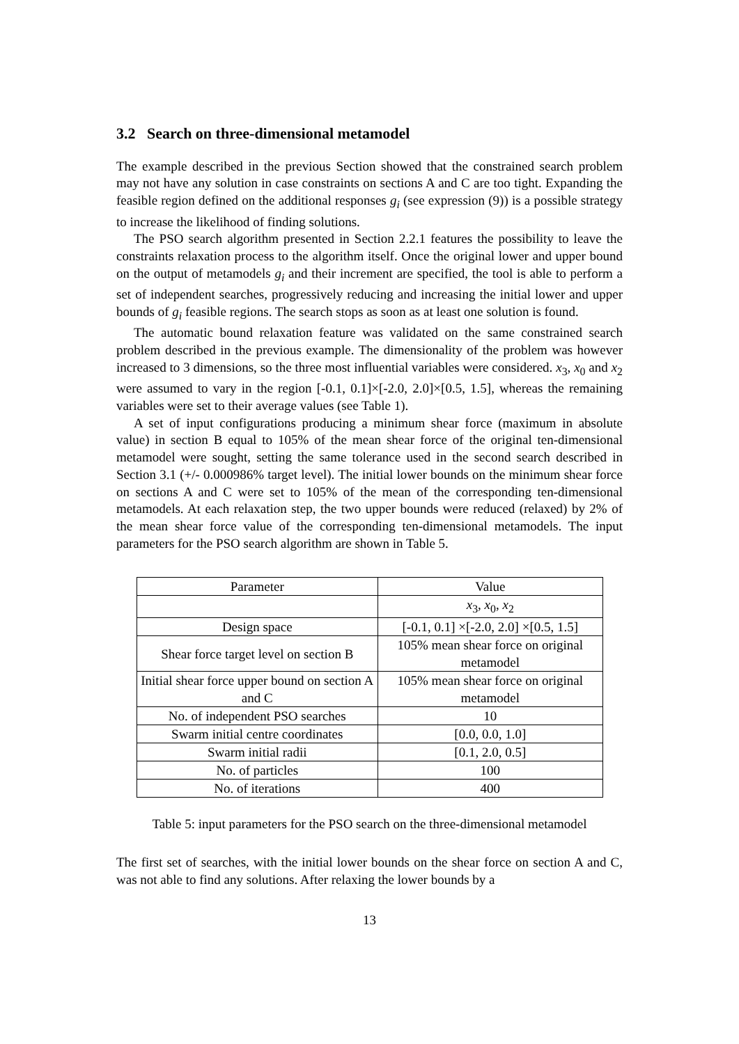3.2 Search on three-dimensional metamodel
The example described in the previous Section showed that the constrained search problem may not have any solution in case constraints on sections A and C are too tight. Expanding the feasible region defined on the additional responses g<sub>i</sub> (see expression (9)) is a possible strategy to increase the likelihood of finding solutions.
The PSO search algorithm presented in Section 2.2.1 features the possibility to leave the constraints relaxation process to the algorithm itself. Once the original lower and upper bound on the output of metamodels g<sub>i</sub> and their increment are specified, the tool is able to perform a set of independent searches, progressively reducing and increasing the initial lower and upper bounds of g<sub>i</sub> feasible regions. The search stops as soon as at least one solution is found.
The automatic bound relaxation feature was validated on the same constrained search problem described in the previous example. The dimensionality of the problem was however increased to 3 dimensions, so the three most influential variables were considered. x<sub>3</sub>, x<sub>0</sub> and x<sub>2</sub> were assumed to vary in the region [-0.1, 0.1]×[-2.0, 2.0]×[0.5, 1.5], whereas the remaining variables were set to their average values (see Table 1).
A set of input configurations producing a minimum shear force (maximum in absolute value) in section B equal to 105% of the mean shear force of the original ten-dimensional metamodel were sought, setting the same tolerance used in the second search described in Section 3.1 (+/- 0.000986% target level). The initial lower bounds on the minimum shear force on sections A and C were set to 105% of the mean of the corresponding ten-dimensional metamodels. At each relaxation step, the two upper bounds were reduced (relaxed) by 2% of the mean shear force value of the corresponding ten-dimensional metamodels. The input parameters for the PSO search algorithm are shown in Table 5.
| Parameter | Value |
| --- | --- |
| | x<sub>3</sub>, x<sub>0</sub>, x<sub>2</sub> |
| Design space | [-0.1, 0.1] ×[-2.0, 2.0] ×[0.5, 1.5] |
| Shear force target level on section B | 105% mean shear force on original metamodel |
| Initial shear force upper bound on section A and C | 105% mean shear force on original metamodel |
| No. of independent PSO searches | 10 |
| Swarm initial centre coordinates | [0.0, 0.0, 1.0] |
| Swarm initial radii | [0.1, 2.0, 0.5] |
| No. of particles | 100 |
| No. of iterations | 400 |
Table 5: input parameters for the PSO search on the three-dimensional metamodel
The first set of searches, with the initial lower bounds on the shear force on section A and C, was not able to find any solutions. After relaxing the lower bounds by a
13